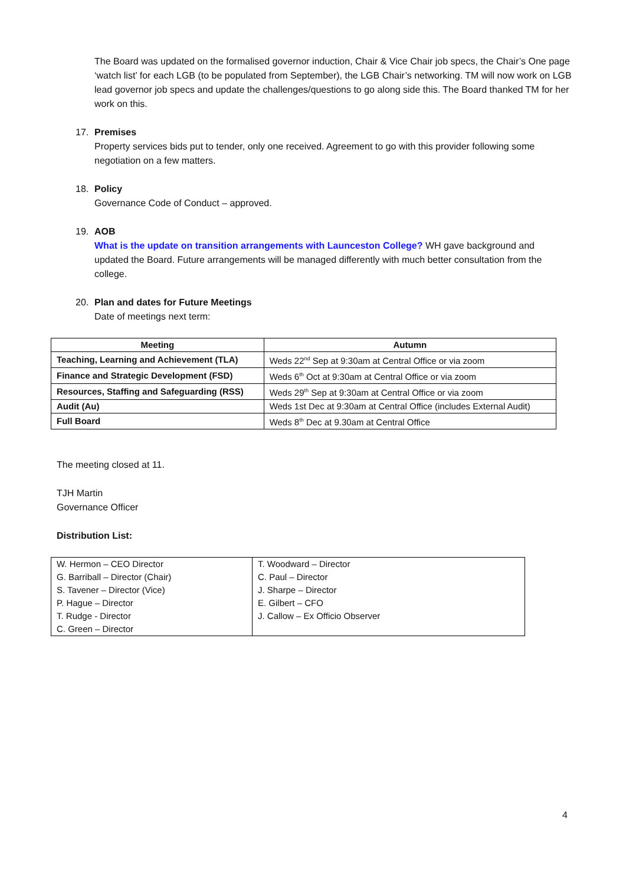The Board was updated on the formalised governor induction, Chair & Vice Chair job specs, the Chair’s One page ‘watch list’ for each LGB (to be populated from September), the LGB Chair’s networking. TM will now work on LGB lead governor job specs and update the challenges/questions to go along side this. The Board thanked TM for her work on this.
17. Premises
Property services bids put to tender, only one received. Agreement to go with this provider following some negotiation on a few matters.
18. Policy
Governance Code of Conduct – approved.
19. AOB
What is the update on transition arrangements with Launceston College? WH gave background and updated the Board. Future arrangements will be managed differently with much better consultation from the college.
20. Plan and dates for Future Meetings
Date of meetings next term:
| Meeting | Autumn |
| --- | --- |
| Teaching, Learning and Achievement (TLA) | Weds 22<sup>nd</sup> Sep at 9:30am at Central Office or via zoom |
| Finance and Strategic Development (FSD) | Weds 6<sup>th</sup> Oct at 9:30am at Central Office or via zoom |
| Resources, Staffing and Safeguarding (RSS) | Weds 29<sup>th</sup> Sep at 9:30am at Central Office or via zoom |
| Audit (Au) | Weds 1st Dec at 9:30am at Central Office (includes External Audit) |
| Full Board | Weds 8<sup>th</sup> Dec at 9.30am at Central Office |
The meeting closed at 11.
TJH Martin
Governance Officer
Distribution List:
| W. Hermon – CEO Director G. Barriball – Director (Chair) S. Tavener – Director (Vice) P. Hague – Director T. Rudge - Director C. Green – Director | T. Woodward – Director C. Paul – Director J. Sharpe – Director E. Gilbert – CFO J. Callow – Ex Officio Observer |
4